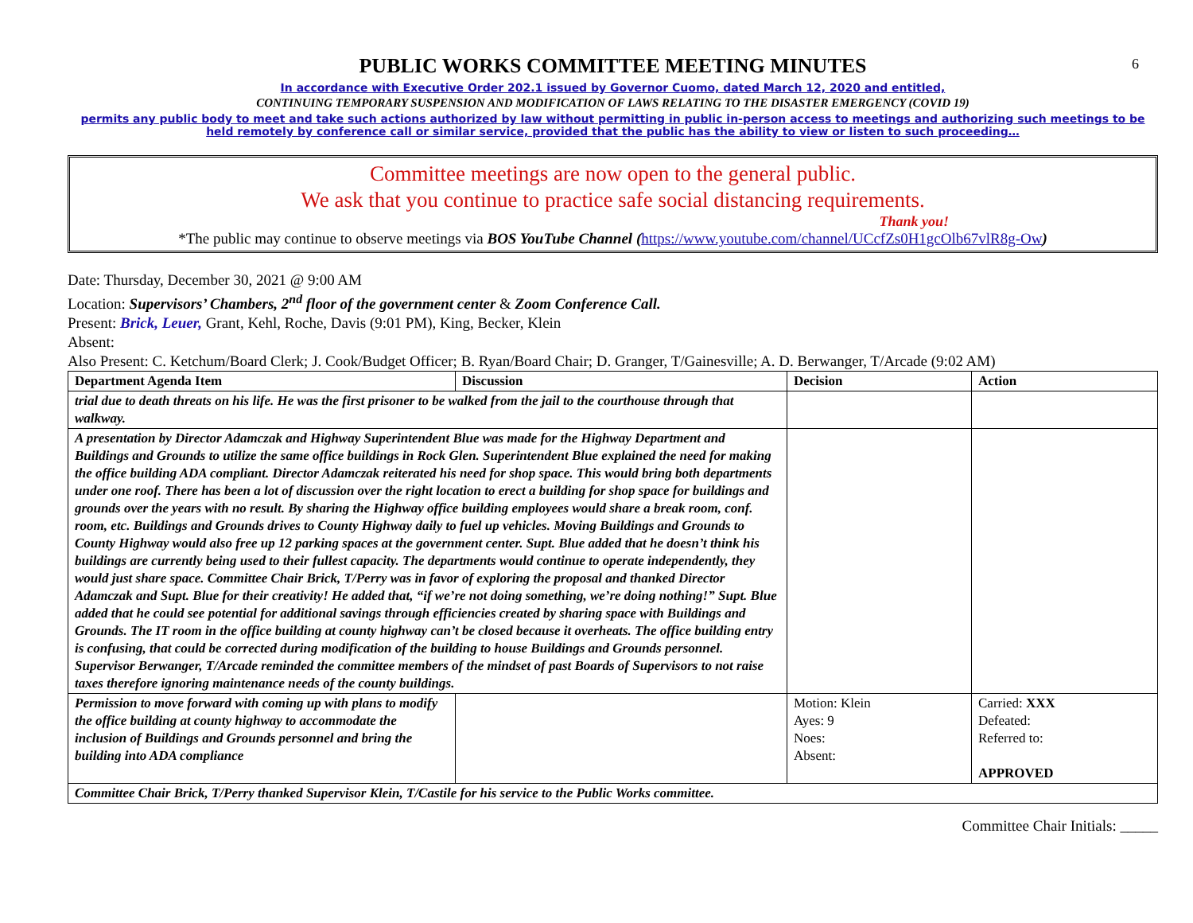6
PUBLIC WORKS COMMITTEE MEETING MINUTES
In accordance with Executive Order 202.1 issued by Governor Cuomo, dated March 12, 2020 and entitled,
CONTINUING TEMPORARY SUSPENSION AND MODIFICATION OF LAWS RELATING TO THE DISASTER EMERGENCY (COVID 19)
permits any public body to meet and take such actions authorized by law without permitting in public in-person access to meetings and authorizing such meetings to be held remotely by conference call or similar service, provided that the public has the ability to view or listen to such proceeding…
Committee meetings are now open to the general public.
We ask that you continue to practice safe social distancing requirements.
Thank you!
*The public may continue to observe meetings via BOS YouTube Channel (https://www.youtube.com/channel/UCcfZs0H1gcOlb67vlR8g-Ow)
Date: Thursday, December 30, 2021 @ 9:00 AM
Location: Supervisors’ Chambers, 2<sup>nd</sup> floor of the government center & Zoom Conference Call.
Present: Brick, Leuer, Grant, Kehl, Roche, Davis (9:01 PM), King, Becker, Klein
Absent:
Also Present: C. Ketchum/Board Clerk; J. Cook/Budget Officer; B. Ryan/Board Chair; D. Granger, T/Gainesville; A. D. Berwanger, T/Arcade (9:02 AM)
| Department Agenda Item | Discussion | Decision | Action |
| --- | --- | --- | --- |
| trial due to death threats on his life. He was the first prisoner to be walked from the jail to the courthouse through that walkway. | | | |
| A presentation by Director Adamczak and Highway Superintendent Blue was made for the Highway Department and Buildings and Grounds to utilize the same office buildings in Rock Glen. Superintendent Blue explained the need for making the office building ADA compliant. Director Adamczak reiterated his need for shop space. This would bring both departments under one roof. There has been a lot of discussion over the right location to erect a building for shop space for buildings and grounds over the years with no result. By sharing the Highway office building employees would share a break room, conf. room, etc. Buildings and Grounds drives to County Highway daily to fuel up vehicles. Moving Buildings and Grounds to County Highway would also free up 12 parking spaces at the government center. Supt. Blue added that he doesn’t think his buildings are currently being used to their fullest capacity. The departments would continue to operate independently, they would just share space. Committee Chair Brick, T/Perry was in favor of exploring the proposal and thanked Director Adamczak and Supt. Blue for their creativity! He added that, “if we’re not doing something, we’re doing nothing!” Supt. Blue added that he could see potential for additional savings through efficiencies created by sharing space with Buildings and Grounds. The IT room in the office building at county highway can’t be closed because it overheats. The office building entry is confusing, that could be corrected during modification of the building to house Buildings and Grounds personnel. Supervisor Berwanger, T/Arcade reminded the committee members of the mindset of past Boards of Supervisors to not raise taxes therefore ignoring maintenance needs of the county buildings. | | | |
| Permission to move forward with coming up with plans to modify the office building at county highway to accommodate the inclusion of Buildings and Grounds personnel and bring the building into ADA compliance | | Motion: Klein Ayes: 9 Noes: Absent: | Carried: XXX Defeated: Referred to: APPROVED |
| Committee Chair Brick, T/Perry thanked Supervisor Klein, T/Castile for his service to the Public Works committee. | | | |
Committee Chair Initials: _____